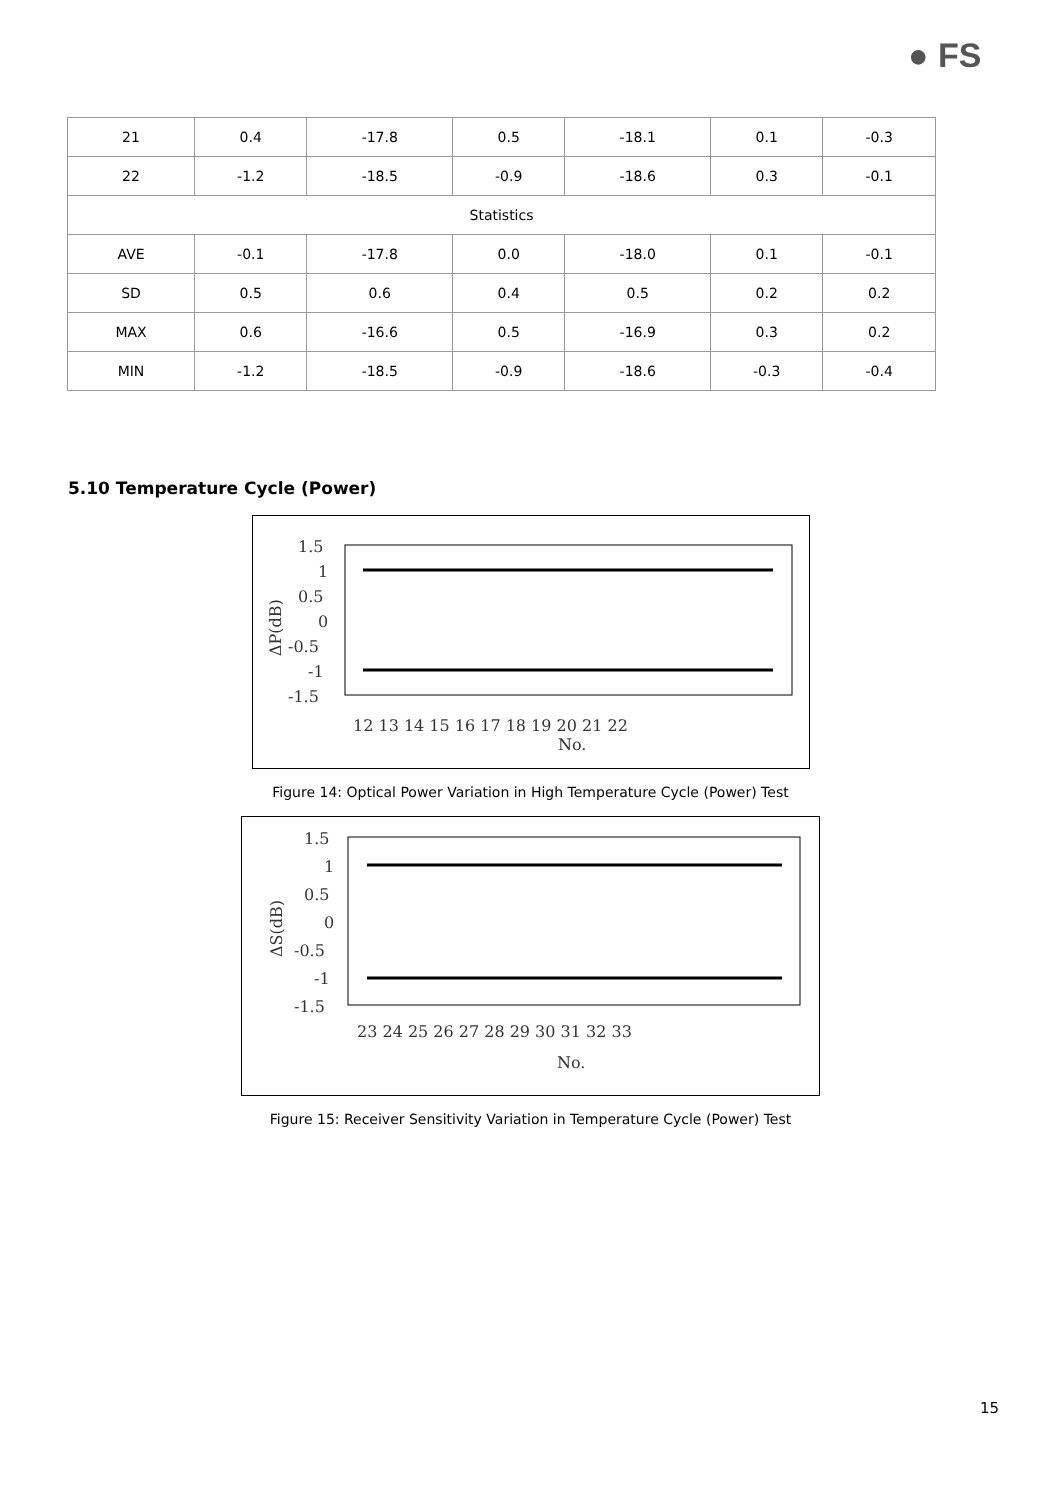● FS
| 21 | 0.4 | -17.8 | 0.5 | -18.1 | 0.1 | -0.3 |
| 22 | -1.2 | -18.5 | -0.9 | -18.6 | 0.3 | -0.1 |
| Statistics | | | | | | |
| AVE | -0.1 | -17.8 | 0.0 | -18.0 | 0.1 | -0.1 |
| SD | 0.5 | 0.6 | 0.4 | 0.5 | 0.2 | 0.2 |
| MAX | 0.6 | -16.6 | 0.5 | -16.9 | 0.3 | 0.2 |
| MIN | -1.2 | -18.5 | -0.9 | -18.6 | -0.3 | -0.4 |
5.10 Temperature Cycle (Power)
1.5
1
0.5
0
-0.5
-1
-1.5
12 13 14 15 16 17 18 19 20 21 22
No.
ΔP(dB)
Figure 14: Optical Power Variation in High Temperature Cycle (Power) Test
1.5
1
0.5
0
-0.5
-1
-1.5
23 24 25 26 27 28 29 30 31 32 33
No.
ΔS(dB)
Figure 15: Receiver Sensitivity Variation in Temperature Cycle (Power) Test
15